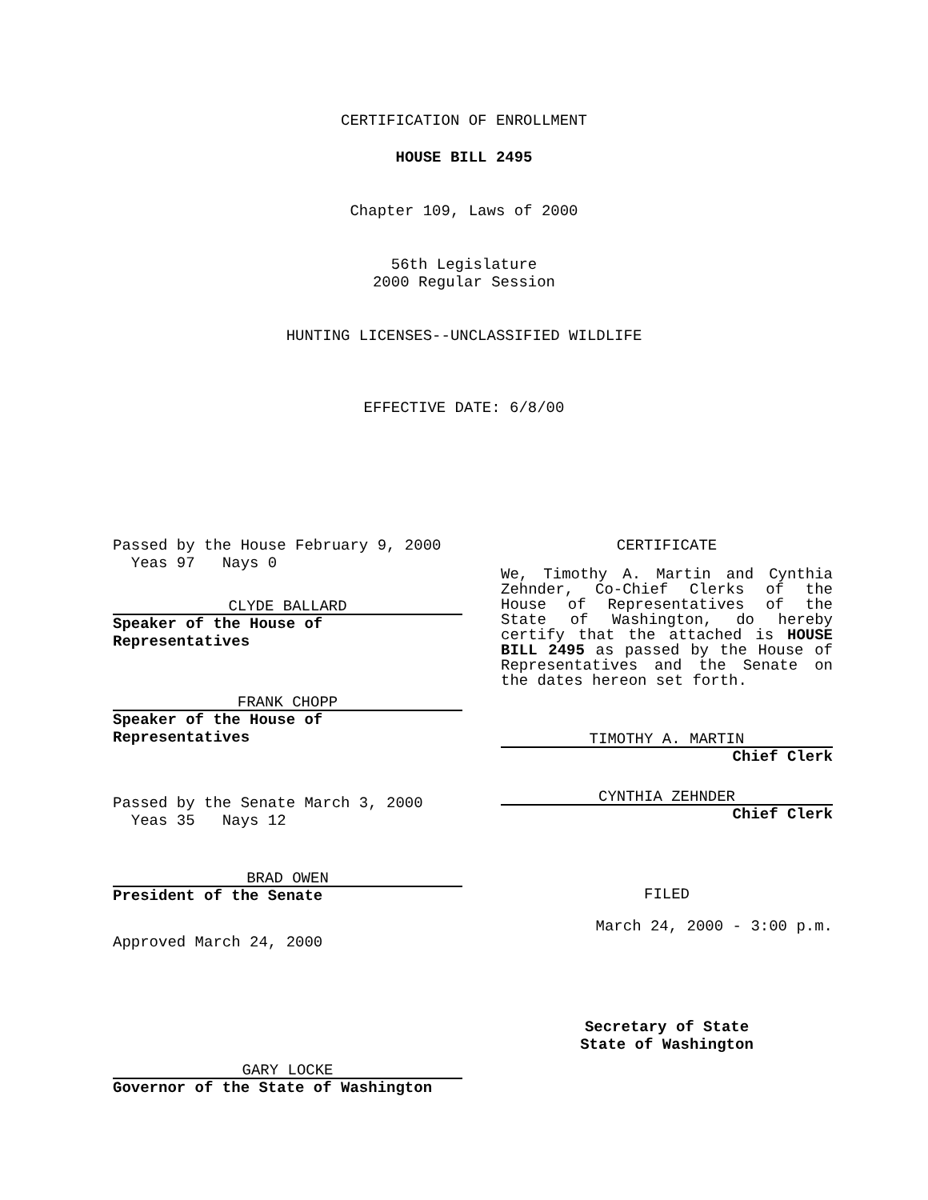CERTIFICATION OF ENROLLMENT
HOUSE BILL 2495
Chapter 109, Laws of 2000
56th Legislature
2000 Regular Session
HUNTING LICENSES--UNCLASSIFIED WILDLIFE
EFFECTIVE DATE: 6/8/00
Passed by the House February 9, 2000
Yeas 97 Nays 0
CLYDE BALLARD
Speaker of the House of Representatives
FRANK CHOPP
Speaker of the House of Representatives
Passed by the Senate March 3, 2000
Yeas 35 Nays 12
BRAD OWEN
President of the Senate
Approved March 24, 2000
GARY LOCKE
Governor of the State of Washington
CERTIFICATE
We, Timothy A. Martin and Cynthia Zehnder, Co-Chief Clerks of the House of Representatives of the State of Washington, do hereby certify that the attached is HOUSE BILL 2495 as passed by the House of Representatives and the Senate on the dates hereon set forth.
TIMOTHY A. MARTIN
Chief Clerk
CYNTHIA ZEHNDER
Chief Clerk
FILED
March 24, 2000 - 3:00 p.m.
Secretary of State
State of Washington